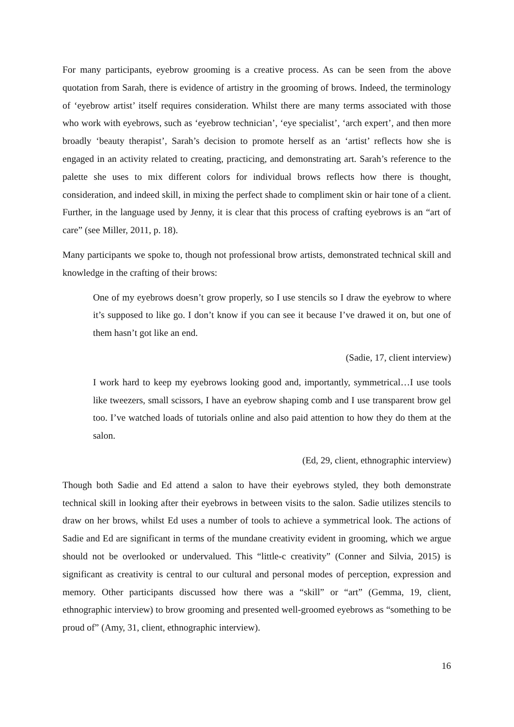For many participants, eyebrow grooming is a creative process. As can be seen from the above quotation from Sarah, there is evidence of artistry in the grooming of brows. Indeed, the terminology of ‘eyebrow artist’ itself requires consideration. Whilst there are many terms associated with those who work with eyebrows, such as ‘eyebrow technician’, ‘eye specialist’, ‘arch expert’, and then more broadly ‘beauty therapist’, Sarah’s decision to promote herself as an ‘artist’ reflects how she is engaged in an activity related to creating, practicing, and demonstrating art. Sarah’s reference to the palette she uses to mix different colors for individual brows reflects how there is thought, consideration, and indeed skill, in mixing the perfect shade to compliment skin or hair tone of a client. Further, in the language used by Jenny, it is clear that this process of crafting eyebrows is an “art of care” (see Miller, 2011, p. 18).
Many participants we spoke to, though not professional brow artists, demonstrated technical skill and knowledge in the crafting of their brows:
One of my eyebrows doesn’t grow properly, so I use stencils so I draw the eyebrow to where it’s supposed to like go. I don’t know if you can see it because I’ve drawed it on, but one of them hasn’t got like an end.
(Sadie, 17, client interview)
I work hard to keep my eyebrows looking good and, importantly, symmetrical…I use tools like tweezers, small scissors, I have an eyebrow shaping comb and I use transparent brow gel too. I’ve watched loads of tutorials online and also paid attention to how they do them at the salon.
(Ed, 29, client, ethnographic interview)
Though both Sadie and Ed attend a salon to have their eyebrows styled, they both demonstrate technical skill in looking after their eyebrows in between visits to the salon. Sadie utilizes stencils to draw on her brows, whilst Ed uses a number of tools to achieve a symmetrical look. The actions of Sadie and Ed are significant in terms of the mundane creativity evident in grooming, which we argue should not be overlooked or undervalued. This “little-c creativity” (Conner and Silvia, 2015) is significant as creativity is central to our cultural and personal modes of perception, expression and memory. Other participants discussed how there was a “skill” or “art” (Gemma, 19, client, ethnographic interview) to brow grooming and presented well-groomed eyebrows as “something to be proud of” (Amy, 31, client, ethnographic interview).
16